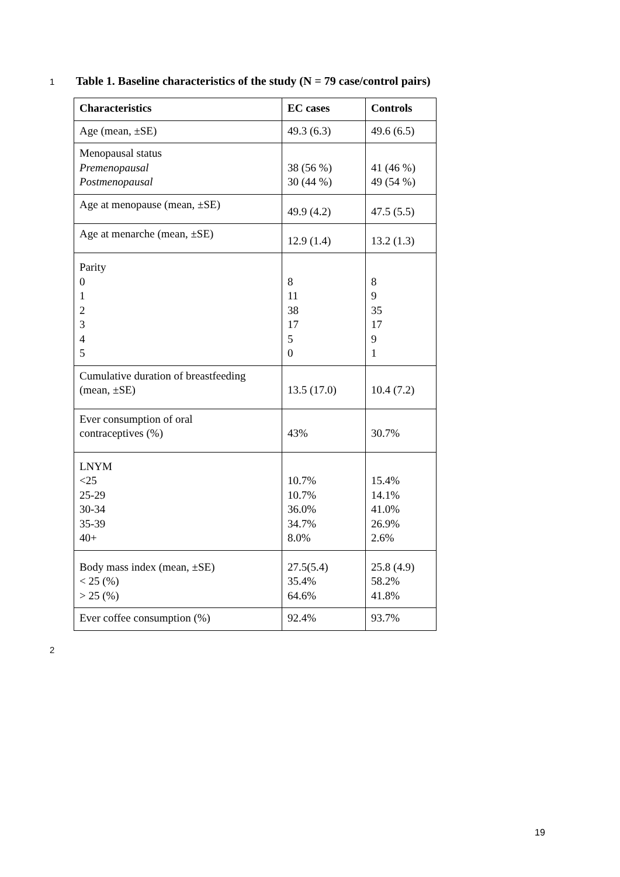1 Table 1. Baseline characteristics of the study (N = 79 case/control pairs)
| Characteristics | EC cases | Controls |
| --- | --- | --- |
| Age (mean, ±SE) | 49.3 (6.3) | 49.6 (6.5) |
| Menopausal status Premenopausal Postmenopausal | 38 (56 %) 30 (44 %) | 41 (46 %) 49 (54 %) |
| Age at menopause (mean, ±SE) | 49.9 (4.2) | 47.5 (5.5) |
| Age at menarche (mean, ±SE) | 12.9 (1.4) | 13.2 (1.3) |
| Parity 0 1 2 3 4 5 | 8 11 38 17 5 0 | 8 9 35 17 9 1 |
| Cumulative duration of breastfeeding (mean, ±SE) | 13.5 (17.0) | 10.4 (7.2) |
| Ever consumption of oral contraceptives (%) | 43% | 30.7% |
| LNYM <25 25-29 30-34 35-39 40+ | 10.7% 10.7% 36.0% 34.7% 8.0% | 15.4% 14.1% 41.0% 26.9% 2.6% |
| Body mass index (mean, ±SE) < 25 (%) > 25 (%) | 27.5(5.4) 35.4% 64.6% | 25.8 (4.9) 58.2% 41.8% |
| Ever coffee consumption (%) | 92.4% | 93.7% |
2
19